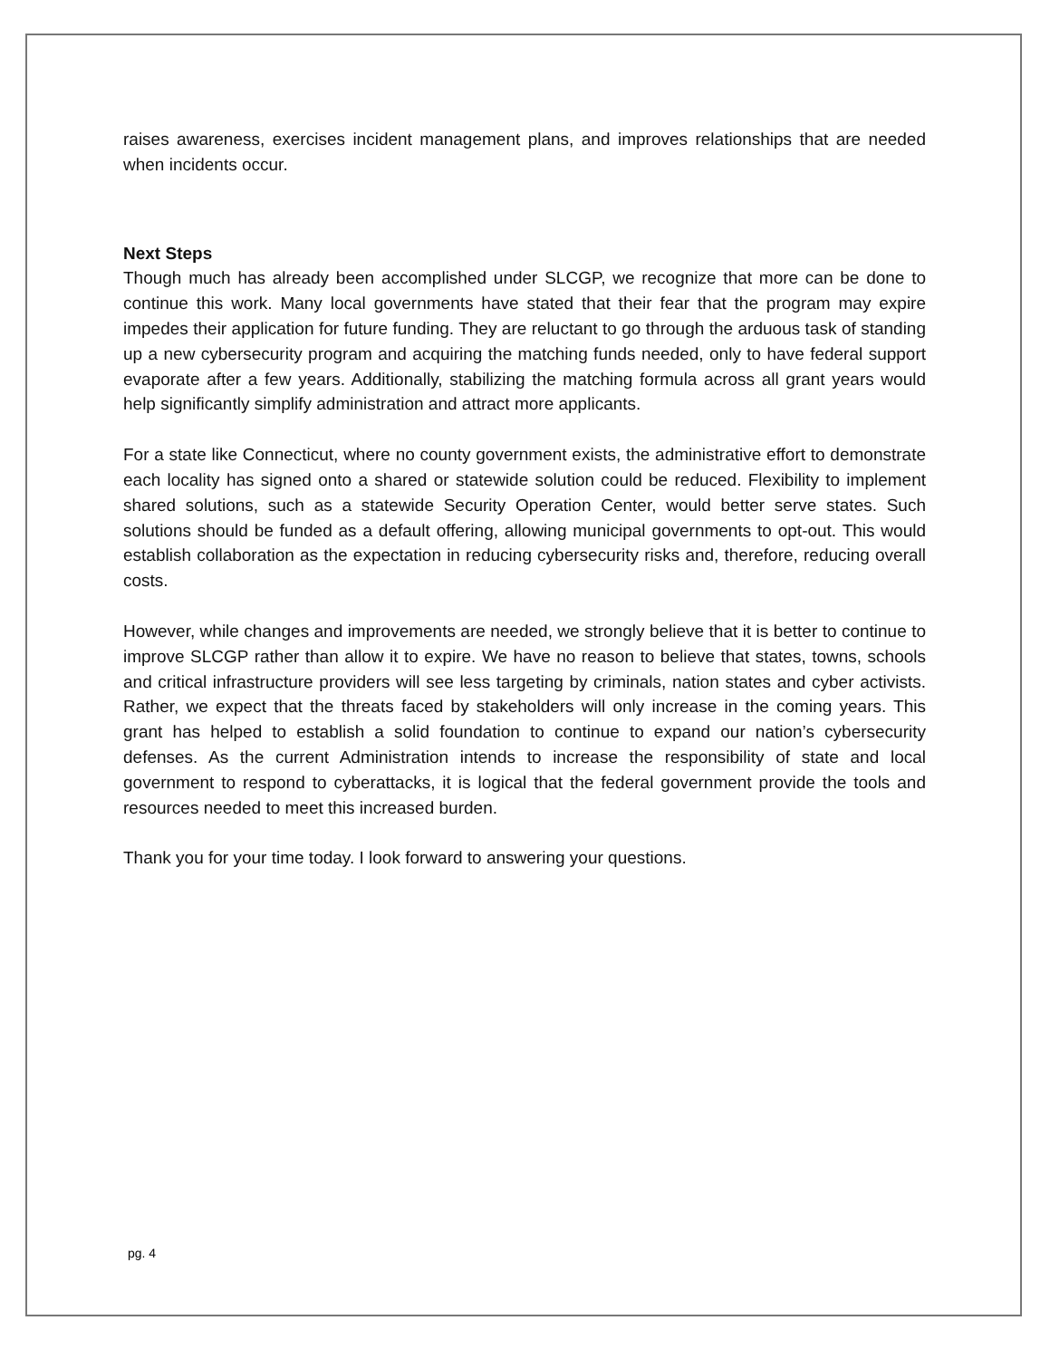raises awareness, exercises incident management plans, and improves relationships that are needed when incidents occur.
Next Steps
Though much has already been accomplished under SLCGP, we recognize that more can be done to continue this work. Many local governments have stated that their fear that the program may expire impedes their application for future funding. They are reluctant to go through the arduous task of standing up a new cybersecurity program and acquiring the matching funds needed, only to have federal support evaporate after a few years. Additionally, stabilizing the matching formula across all grant years would help significantly simplify administration and attract more applicants.
For a state like Connecticut, where no county government exists, the administrative effort to demonstrate each locality has signed onto a shared or statewide solution could be reduced. Flexibility to implement shared solutions, such as a statewide Security Operation Center, would better serve states. Such solutions should be funded as a default offering, allowing municipal governments to opt-out. This would establish collaboration as the expectation in reducing cybersecurity risks and, therefore, reducing overall costs.
However, while changes and improvements are needed, we strongly believe that it is better to continue to improve SLCGP rather than allow it to expire. We have no reason to believe that states, towns, schools and critical infrastructure providers will see less targeting by criminals, nation states and cyber activists. Rather, we expect that the threats faced by stakeholders will only increase in the coming years. This grant has helped to establish a solid foundation to continue to expand our nation’s cybersecurity defenses. As the current Administration intends to increase the responsibility of state and local government to respond to cyberattacks, it is logical that the federal government provide the tools and resources needed to meet this increased burden.
Thank you for your time today. I look forward to answering your questions.
pg. 4